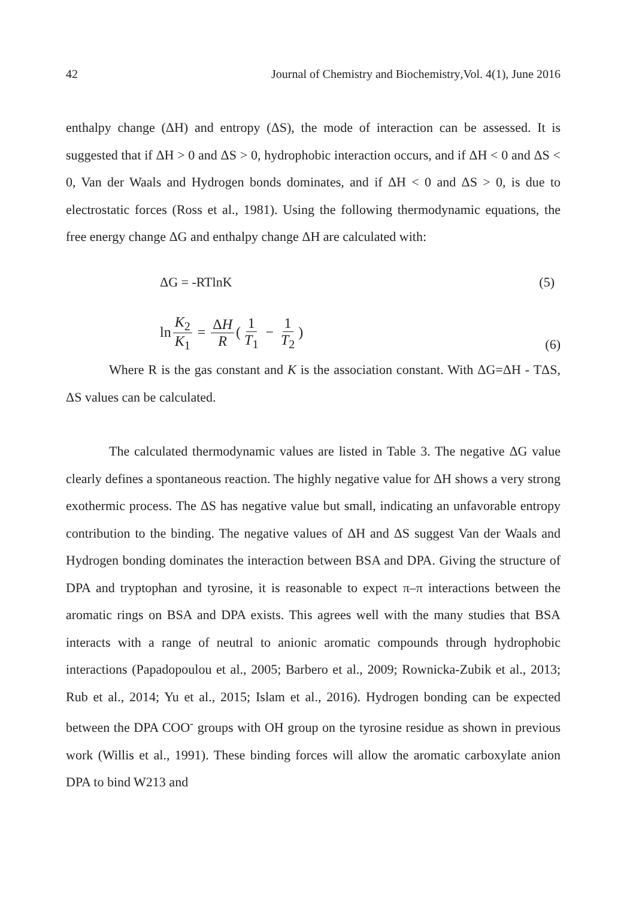42 Journal of Chemistry and Biochemistry, Vol. 4(1), June 2016
enthalpy change (ΔH) and entropy (ΔS), the mode of interaction can be assessed. It is suggested that if ΔH > 0 and ΔS > 0, hydrophobic interaction occurs, and if ΔH < 0 and ΔS < 0, Van der Waals and Hydrogen bonds dominates, and if ΔH < 0 and ΔS > 0, is due to electrostatic forces (Ross et al., 1981). Using the following thermodynamic equations, the free energy change ΔG and enthalpy change ΔH are calculated with:
ΔG = -RTlnK (5)
ln K<sub>2</sub> K<sub>1</sub> = ΔH R (1 T<sub>1</sub> − 1 T<sub>2</sub>) (6)
Where R is the gas constant and K is the association constant. With ΔG=ΔH - TΔS, ΔS values can be calculated.
The calculated thermodynamic values are listed in Table 3. The negative ΔG value clearly defines a spontaneous reaction. The highly negative value for ΔH shows a very strong exothermic process. The ΔS has negative value but small, indicating an unfavorable entropy contribution to the binding. The negative values of ΔH and ΔS suggest Van der Waals and Hydrogen bonding dominates the interaction between BSA and DPA. Giving the structure of DPA and tryptophan and tyrosine, it is reasonable to expect π–π interactions between the aromatic rings on BSA and DPA exists. This agrees well with the many studies that BSA interacts with a range of neutral to anionic aromatic compounds through hydrophobic interactions (Papadopoulou et al., 2005; Barbero et al., 2009; Rownicka-Zubik et al., 2013; Rub et al., 2014; Yu et al., 2015; Islam et al., 2016). Hydrogen bonding can be expected between the DPA COO<sup>-</sup> groups with OH group on the tyrosine residue as shown in previous work (Willis et al., 1991). These binding forces will allow the aromatic carboxylate anion DPA to bind W213 and